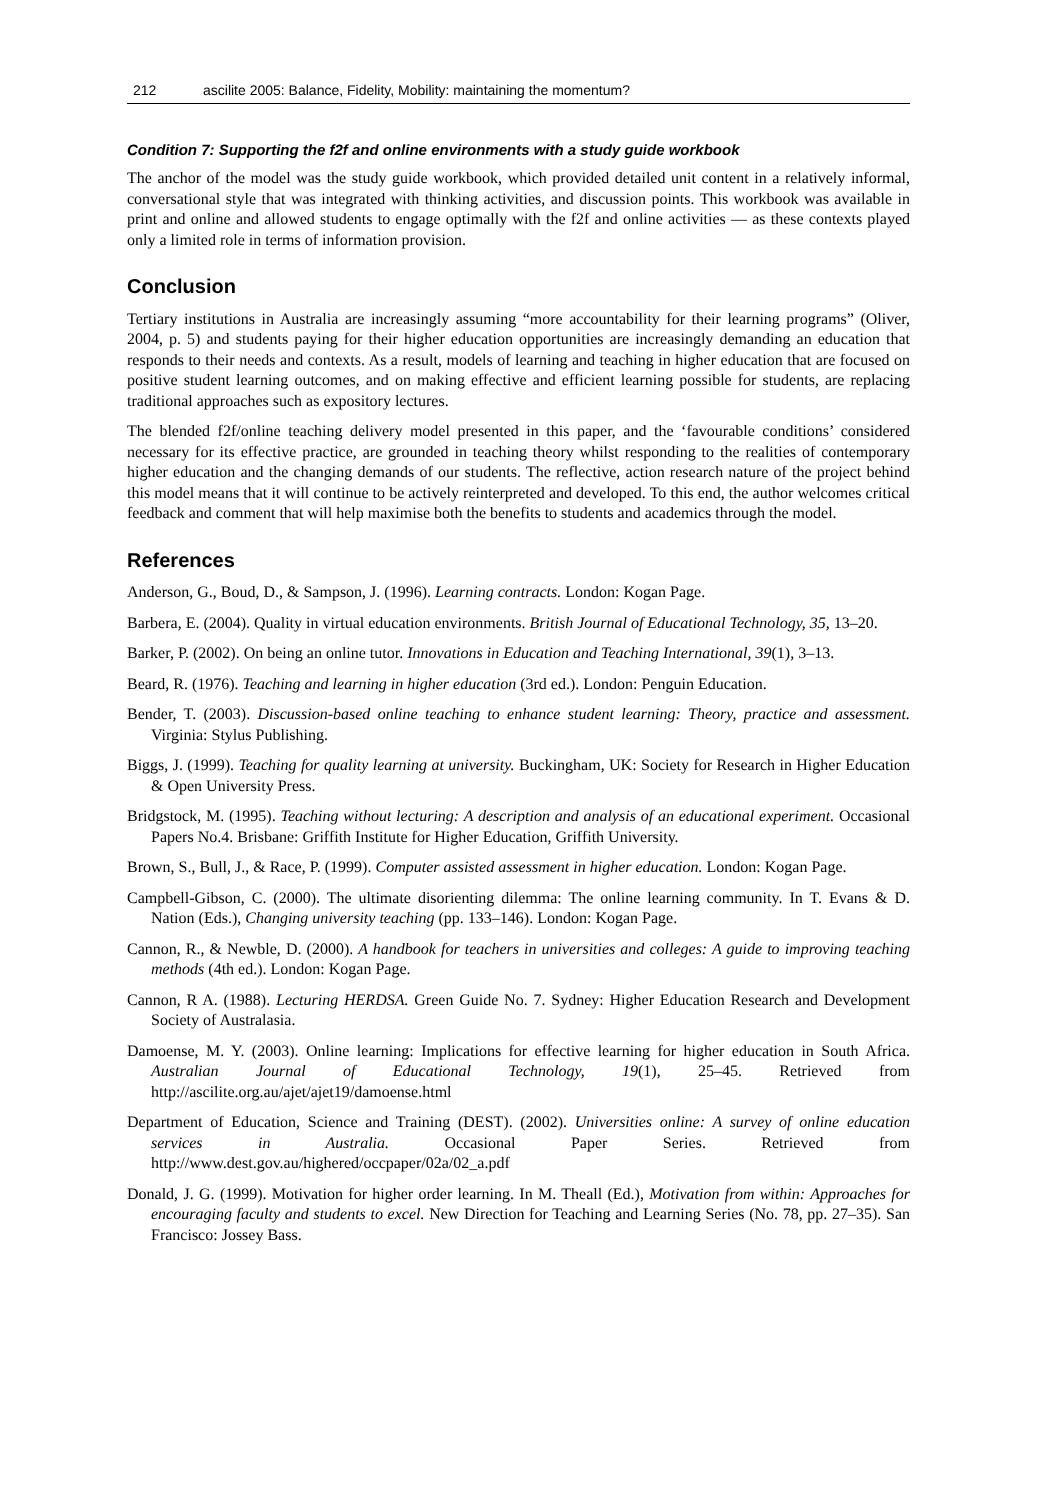212 ascilite 2005: Balance, Fidelity, Mobility: maintaining the momentum?
Condition 7: Supporting the f2f and online environments with a study guide workbook
The anchor of the model was the study guide workbook, which provided detailed unit content in a relatively informal, conversational style that was integrated with thinking activities, and discussion points. This workbook was available in print and online and allowed students to engage optimally with the f2f and online activities — as these contexts played only a limited role in terms of information provision.
Conclusion
Tertiary institutions in Australia are increasingly assuming “more accountability for their learning programs” (Oliver, 2004, p. 5) and students paying for their higher education opportunities are increasingly demanding an education that responds to their needs and contexts. As a result, models of learning and teaching in higher education that are focused on positive student learning outcomes, and on making effective and efficient learning possible for students, are replacing traditional approaches such as expository lectures.
The blended f2f/online teaching delivery model presented in this paper, and the ‘favourable conditions’ considered necessary for its effective practice, are grounded in teaching theory whilst responding to the realities of contemporary higher education and the changing demands of our students. The reflective, action research nature of the project behind this model means that it will continue to be actively reinterpreted and developed. To this end, the author welcomes critical feedback and comment that will help maximise both the benefits to students and academics through the model.
References
Anderson, G., Boud, D., & Sampson, J. (1996). Learning contracts. London: Kogan Page.
Barbera, E. (2004). Quality in virtual education environments. British Journal of Educational Technology, 35, 13–20.
Barker, P. (2002). On being an online tutor. Innovations in Education and Teaching International, 39(1), 3–13.
Beard, R. (1976). Teaching and learning in higher education (3rd ed.). London: Penguin Education.
Bender, T. (2003). Discussion-based online teaching to enhance student learning: Theory, practice and assessment. Virginia: Stylus Publishing.
Biggs, J. (1999). Teaching for quality learning at university. Buckingham, UK: Society for Research in Higher Education & Open University Press.
Bridgstock, M. (1995). Teaching without lecturing: A description and analysis of an educational experiment. Occasional Papers No.4. Brisbane: Griffith Institute for Higher Education, Griffith University.
Brown, S., Bull, J., & Race, P. (1999). Computer assisted assessment in higher education. London: Kogan Page.
Campbell-Gibson, C. (2000). The ultimate disorienting dilemma: The online learning community. In T. Evans & D. Nation (Eds.), Changing university teaching (pp. 133–146). London: Kogan Page.
Cannon, R., & Newble, D. (2000). A handbook for teachers in universities and colleges: A guide to improving teaching methods (4th ed.). London: Kogan Page.
Cannon, R A. (1988). Lecturing HERDSA. Green Guide No. 7. Sydney: Higher Education Research and Development Society of Australasia.
Damoense, M. Y. (2003). Online learning: Implications for effective learning for higher education in South Africa. Australian Journal of Educational Technology, 19(1), 25–45. Retrieved from http://ascilite.org.au/ajet/ajet19/damoense.html
Department of Education, Science and Training (DEST). (2002). Universities online: A survey of online education services in Australia. Occasional Paper Series. Retrieved from http://www.dest.gov.au/highered/occpaper/02a/02_a.pdf
Donald, J. G. (1999). Motivation for higher order learning. In M. Theall (Ed.), Motivation from within: Approaches for encouraging faculty and students to excel. New Direction for Teaching and Learning Series (No. 78, pp. 27–35). San Francisco: Jossey Bass.